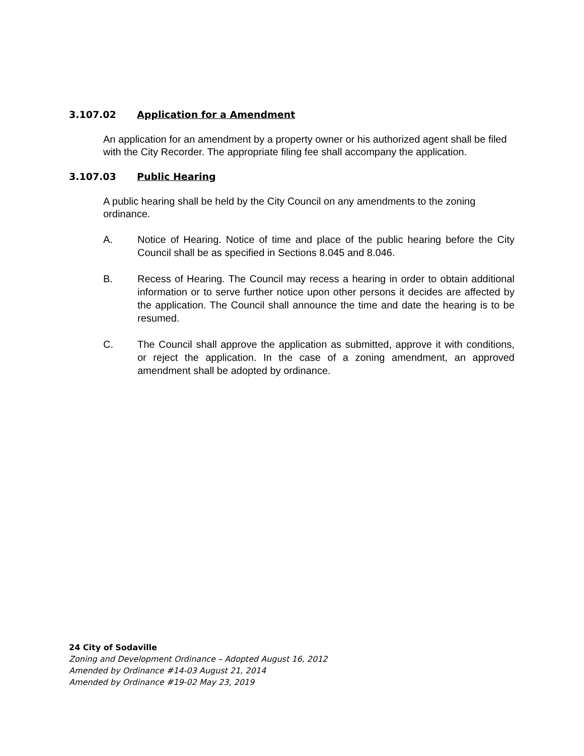3.107.02 Application for a Amendment
An application for an amendment by a property owner or his authorized agent shall be filed with the City Recorder. The appropriate filing fee shall accompany the application.
3.107.03 Public Hearing
A public hearing shall be held by the City Council on any amendments to the zoning ordinance.
A. Notice of Hearing. Notice of time and place of the public hearing before the City Council shall be as specified in Sections 8.045 and 8.046.
B. Recess of Hearing. The Council may recess a hearing in order to obtain additional information or to serve further notice upon other persons it decides are affected by the application. The Council shall announce the time and date the hearing is to be resumed.
C. The Council shall approve the application as submitted, approve it with conditions, or reject the application. In the case of a zoning amendment, an approved amendment shall be adopted by ordinance.
24 City of Sodaville
Zoning and Development Ordinance – Adopted August 16, 2012
Amended by Ordinance #14-03 August 21, 2014
Amended by Ordinance #19-02 May 23, 2019